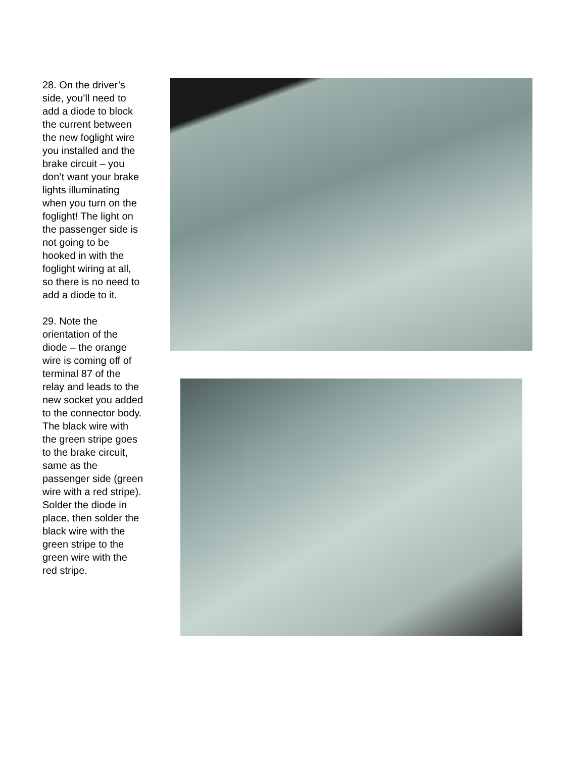28. On the driver’s side, you’ll need to add a diode to block the current between the new foglight wire you installed and the brake circuit – you don’t want your brake lights illuminating when you turn on the foglight! The light on the passenger side is not going to be hooked in with the foglight wiring at all, so there is no need to add a diode to it.
29. Note the orientation of the diode – the orange wire is coming off of terminal 87 of the relay and leads to the new socket you added to the connector body. The black wire with the green stripe goes to the brake circuit, same as the passenger side (green wire with a red stripe). Solder the diode in place, then solder the black wire with the green stripe to the green wire with the red stripe.